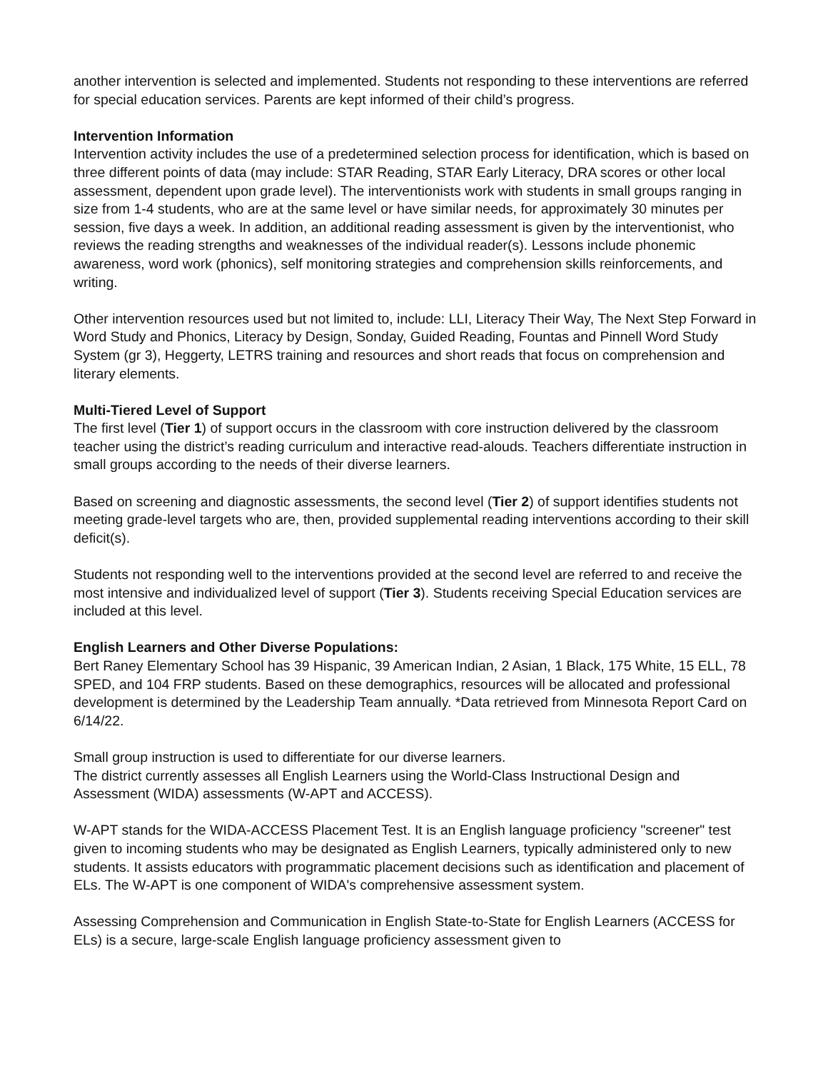another intervention is selected and implemented. Students not responding to these interventions are referred for special education services. Parents are kept informed of their child’s progress.
Intervention Information
Intervention activity includes the use of a predetermined selection process for identification, which is based on three different points of data (may include: STAR Reading, STAR Early Literacy, DRA scores or other local assessment, dependent upon grade level). The interventionists work with students in small groups ranging in size from 1-4 students, who are at the same level or have similar needs, for approximately 30 minutes per session, five days a week. In addition, an additional reading assessment is given by the interventionist, who reviews the reading strengths and weaknesses of the individual reader(s). Lessons include phonemic awareness, word work (phonics), self monitoring strategies and comprehension skills reinforcements, and writing.
Other intervention resources used but not limited to, include: LLI, Literacy Their Way, The Next Step Forward in Word Study and Phonics, Literacy by Design, Sonday, Guided Reading, Fountas and Pinnell Word Study System (gr 3), Heggerty, LETRS training and resources and short reads that focus on comprehension and literary elements.
Multi-Tiered Level of Support
The first level (Tier 1) of support occurs in the classroom with core instruction delivered by the classroom teacher using the district’s reading curriculum and interactive read-alouds. Teachers differentiate instruction in small groups according to the needs of their diverse learners.
Based on screening and diagnostic assessments, the second level (Tier 2) of support identifies students not meeting grade-level targets who are, then, provided supplemental reading interventions according to their skill deficit(s).
Students not responding well to the interventions provided at the second level are referred to and receive the most intensive and individualized level of support (Tier 3). Students receiving Special Education services are included at this level.
English Learners and Other Diverse Populations:
Bert Raney Elementary School has 39 Hispanic, 39 American Indian, 2 Asian, 1 Black, 175 White, 15 ELL, 78 SPED, and 104 FRP students. Based on these demographics, resources will be allocated and professional development is determined by the Leadership Team annually. *Data retrieved from Minnesota Report Card on 6/14/22.
Small group instruction is used to differentiate for our diverse learners.
The district currently assesses all English Learners using the World-Class Instructional Design and Assessment (WIDA) assessments (W-APT and ACCESS).
W-APT stands for the WIDA-ACCESS Placement Test. It is an English language proficiency "screener" test given to incoming students who may be designated as English Learners, typically administered only to new students. It assists educators with programmatic placement decisions such as identification and placement of ELs. The W-APT is one component of WIDA's comprehensive assessment system.
Assessing Comprehension and Communication in English State-to-State for English Learners (ACCESS for ELs) is a secure, large-scale English language proficiency assessment given to